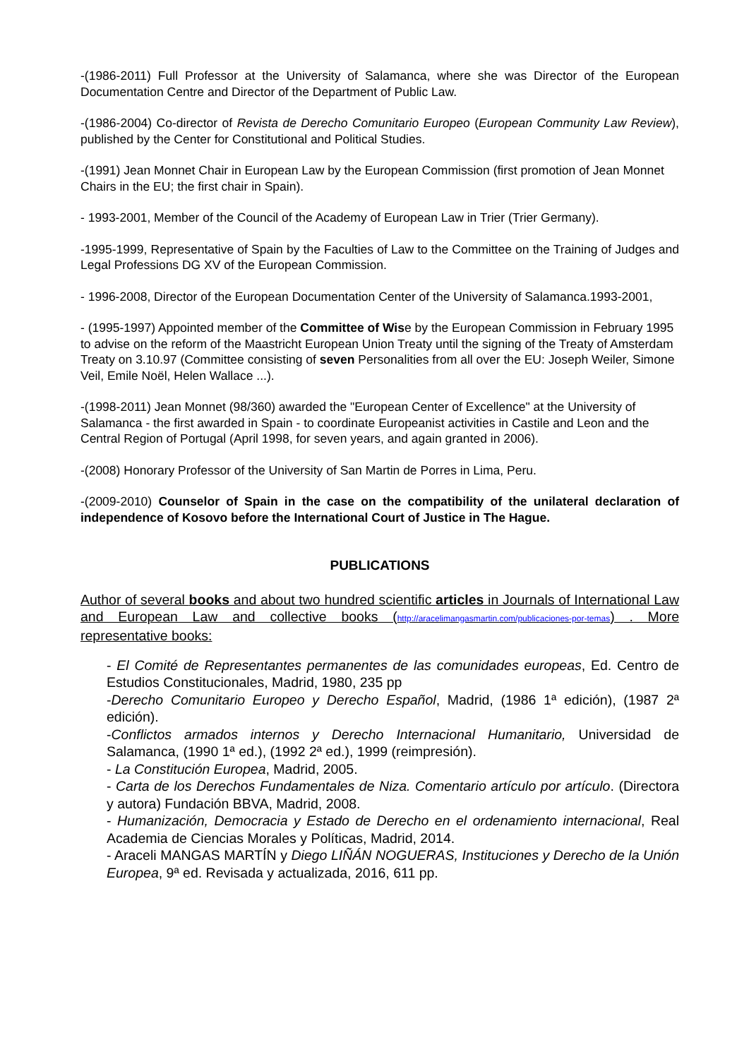-(1986-2011) Full Professor at the University of Salamanca, where she was Director of the European Documentation Centre and Director of the Department of Public Law.
-(1986-2004) Co-director of Revista de Derecho Comunitario Europeo (European Community Law Review), published by the Center for Constitutional and Political Studies.
-(1991) Jean Monnet Chair in European Law by the European Commission (first promotion of Jean Monnet Chairs in the EU; the first chair in Spain).
- 1993-2001, Member of the Council of the Academy of European Law in Trier (Trier Germany).
-1995-1999, Representative of Spain by the Faculties of Law to the Committee on the Training of Judges and Legal Professions DG XV of the European Commission.
- 1996-2008, Director of the European Documentation Center of the University of Salamanca.1993-2001,
- (1995-1997) Appointed member of the Committee of Wise by the European Commission in February 1995 to advise on the reform of the Maastricht European Union Treaty until the signing of the Treaty of Amsterdam Treaty on 3.10.97 (Committee consisting of seven Personalities from all over the EU: Joseph Weiler, Simone Veil, Emile Noël, Helen Wallace ...).
-(1998-2011) Jean Monnet (98/360) awarded the "European Center of Excellence" at the University of Salamanca - the first awarded in Spain - to coordinate Europeanist activities in Castile and Leon and the Central Region of Portugal (April 1998, for seven years, and again granted in 2006).
-(2008) Honorary Professor of the University of San Martin de Porres in Lima, Peru.
-(2009-2010) Counselor of Spain in the case on the compatibility of the unilateral declaration of independence of Kosovo before the International Court of Justice in The Hague.
PUBLICATIONS
Author of several books and about two hundred scientific articles in Journals of International Law and European Law and collective books (http://aracelimangasmartin.com/publicaciones-por-temas) . More representative books:
- El Comité de Representantes permanentes de las comunidades europeas, Ed. Centro de Estudios Constitucionales, Madrid, 1980, 235 pp
-Derecho Comunitario Europeo y Derecho Español, Madrid, (1986 1ª edición), (1987 2ª edición).
-Conflictos armados internos y Derecho Internacional Humanitario, Universidad de Salamanca, (1990 1ª ed.), (1992 2ª ed.), 1999 (reimpresión).
- La Constitución Europea, Madrid, 2005.
- Carta de los Derechos Fundamentales de Niza. Comentario artículo por artículo. (Directora y autora) Fundación BBVA, Madrid, 2008.
- Humanización, Democracia y Estado de Derecho en el ordenamiento internacional, Real Academia de Ciencias Morales y Políticas, Madrid, 2014.
- Araceli MANGAS MARTÍN y Diego LIÑÁN NOGUERAS, Instituciones y Derecho de la Unión Europea, 9ª ed. Revisada y actualizada, 2016, 611 pp.